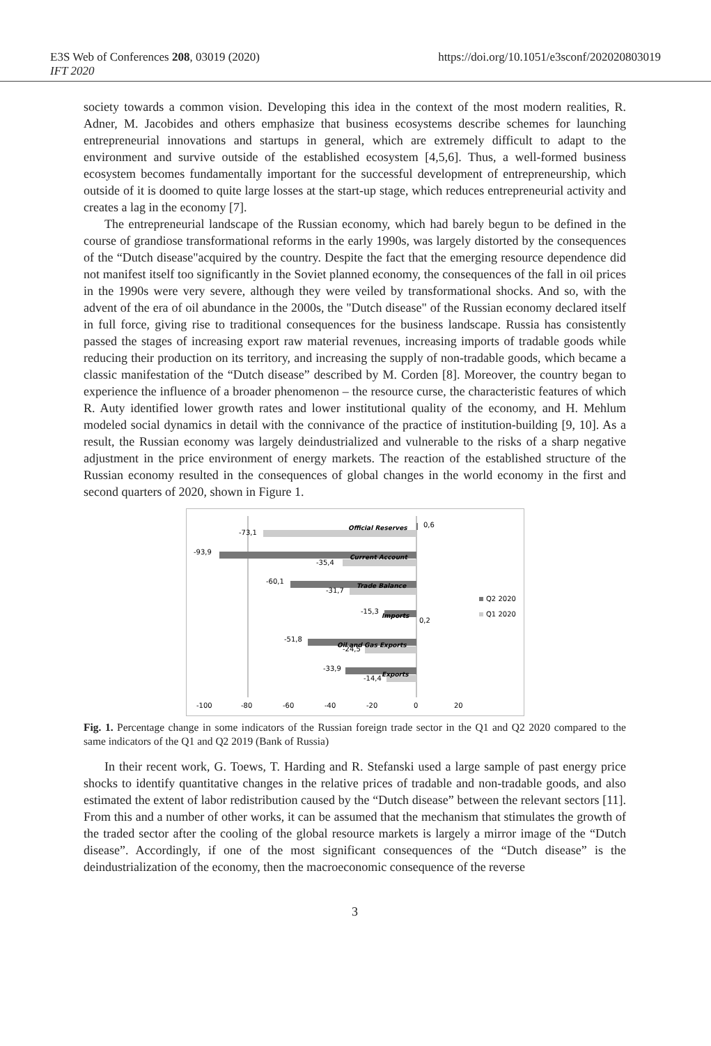E3S Web of Conferences 208, 03019 (2020)
IFT 2020
https://doi.org/10.1051/e3sconf/202020803019
society towards a common vision. Developing this idea in the context of the most modern realities, R. Adner, M. Jacobides and others emphasize that business ecosystems describe schemes for launching entrepreneurial innovations and startups in general, which are extremely difficult to adapt to the environment and survive outside of the established ecosystem [4,5,6]. Thus, a well-formed business ecosystem becomes fundamentally important for the successful development of entrepreneurship, which outside of it is doomed to quite large losses at the start-up stage, which reduces entrepreneurial activity and creates a lag in the economy [7].
The entrepreneurial landscape of the Russian economy, which had barely begun to be defined in the course of grandiose transformational reforms in the early 1990s, was largely distorted by the consequences of the “Dutch disease"acquired by the country. Despite the fact that the emerging resource dependence did not manifest itself too significantly in the Soviet planned economy, the consequences of the fall in oil prices in the 1990s were very severe, although they were veiled by transformational shocks. And so, with the advent of the era of oil abundance in the 2000s, the "Dutch disease" of the Russian economy declared itself in full force, giving rise to traditional consequences for the business landscape. Russia has consistently passed the stages of increasing export raw material revenues, increasing imports of tradable goods while reducing their production on its territory, and increasing the supply of non-tradable goods, which became a classic manifestation of the “Dutch disease” described by M. Corden [8]. Moreover, the country began to experience the influence of a broader phenomenon – the resource curse, the characteristic features of which R. Auty identified lower growth rates and lower institutional quality of the economy, and H. Mehlum modeled social dynamics in detail with the connivance of the practice of institution-building [9, 10]. As a result, the Russian economy was largely deindustrialized and vulnerable to the risks of a sharp negative adjustment in the price environment of energy markets. The reaction of the established structure of the Russian economy resulted in the consequences of global changes in the world economy in the first and second quarters of 2020, shown in Figure 1.
Official Reserves
Current Account
Trade Balance
Imports
Oil and Gas Exports
Exports
-73,1
0,6
-93,9
-35,4
-60,1
-31,7
-15,3
0,2
-51,8
-24,5
-33,9
-14,4
Q2 2020
Q1 2020
-100
-80
-60
-40
-20
0
20
Fig. 1. Percentage change in some indicators of the Russian foreign trade sector in the Q1 and Q2 2020 compared to the same indicators of the Q1 and Q2 2019 (Bank of Russia)
In their recent work, G. Toews, T. Harding and R. Stefanski used a large sample of past energy price shocks to identify quantitative changes in the relative prices of tradable and non-tradable goods, and also estimated the extent of labor redistribution caused by the “Dutch disease” between the relevant sectors [11]. From this and a number of other works, it can be assumed that the mechanism that stimulates the growth of the traded sector after the cooling of the global resource markets is largely a mirror image of the “Dutch disease”. Accordingly, if one of the most significant consequences of the “Dutch disease” is the deindustrialization of the economy, then the macroeconomic consequence of the reverse
3